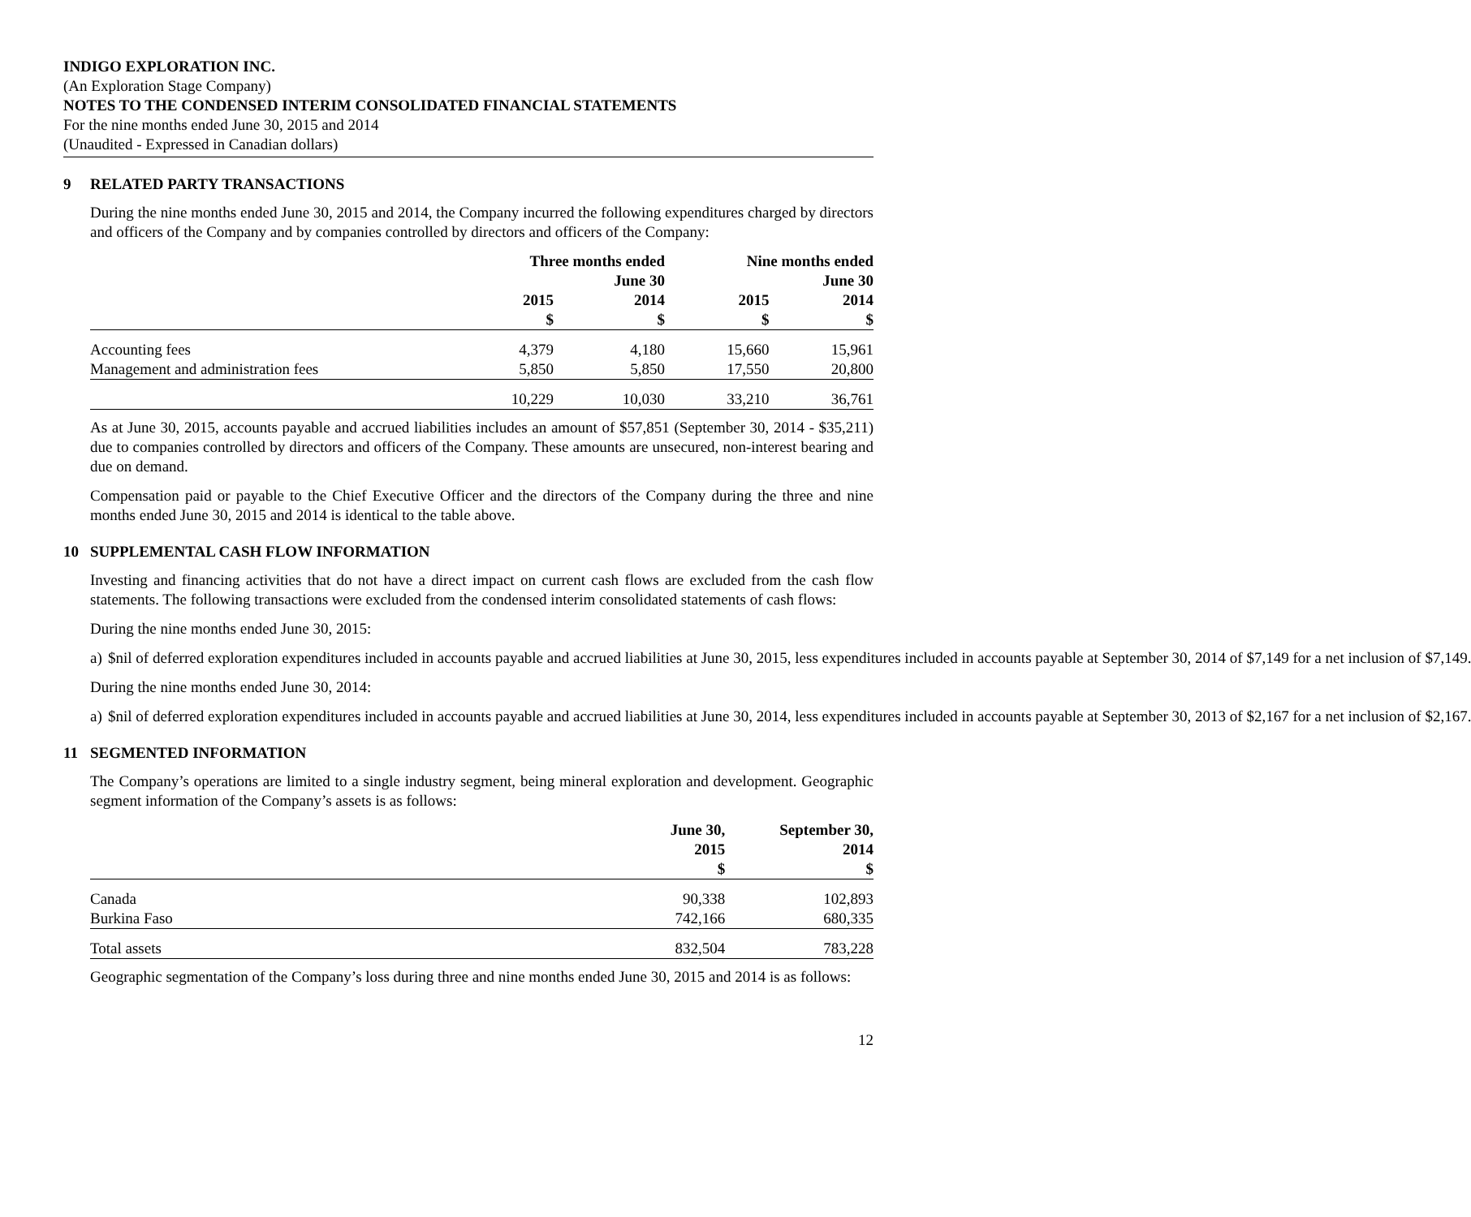INDIGO EXPLORATION INC.
(An Exploration Stage Company)
NOTES TO THE CONDENSED INTERIM CONSOLIDATED FINANCIAL STATEMENTS
For the nine months ended June 30, 2015 and 2014
(Unaudited - Expressed in Canadian dollars)
9 RELATED PARTY TRANSACTIONS
During the nine months ended June 30, 2015 and 2014, the Company incurred the following expenditures charged by directors and officers of the Company and by companies controlled by directors and officers of the Company:
| | Three months ended June 30 | | Nine months ended June 30 | |
| --- | --- | --- | --- | --- |
| | 2015 $ | 2014 $ | 2015 $ | 2014 $ |
| Accounting fees | 4,379 | 4,180 | 15,660 | 15,961 |
| Management and administration fees | 5,850 | 5,850 | 17,550 | 20,800 |
| | 10,229 | 10,030 | 33,210 | 36,761 |
As at June 30, 2015, accounts payable and accrued liabilities includes an amount of $57,851 (September 30, 2014 - $35,211) due to companies controlled by directors and officers of the Company. These amounts are unsecured, non-interest bearing and due on demand.
Compensation paid or payable to the Chief Executive Officer and the directors of the Company during the three and nine months ended June 30, 2015 and 2014 is identical to the table above.
10 SUPPLEMENTAL CASH FLOW INFORMATION
Investing and financing activities that do not have a direct impact on current cash flows are excluded from the cash flow statements. The following transactions were excluded from the condensed interim consolidated statements of cash flows:
During the nine months ended June 30, 2015:
a) $nil of deferred exploration expenditures included in accounts payable and accrued liabilities at June 30, 2015, less expenditures included in accounts payable at September 30, 2014 of $7,149 for a net inclusion of $7,149.
During the nine months ended June 30, 2014:
a) $nil of deferred exploration expenditures included in accounts payable and accrued liabilities at June 30, 2014, less expenditures included in accounts payable at September 30, 2013 of $2,167 for a net inclusion of $2,167.
11 SEGMENTED INFORMATION
The Company’s operations are limited to a single industry segment, being mineral exploration and development. Geographic segment information of the Company’s assets is as follows:
| | June 30, 2015 $ | September 30, 2014 $ |
| --- | --- | --- |
| Canada | 90,338 | 102,893 |
| Burkina Faso | 742,166 | 680,335 |
| Total assets | 832,504 | 783,228 |
Geographic segmentation of the Company’s loss during three and nine months ended June 30, 2015 and 2014 is as follows:
12